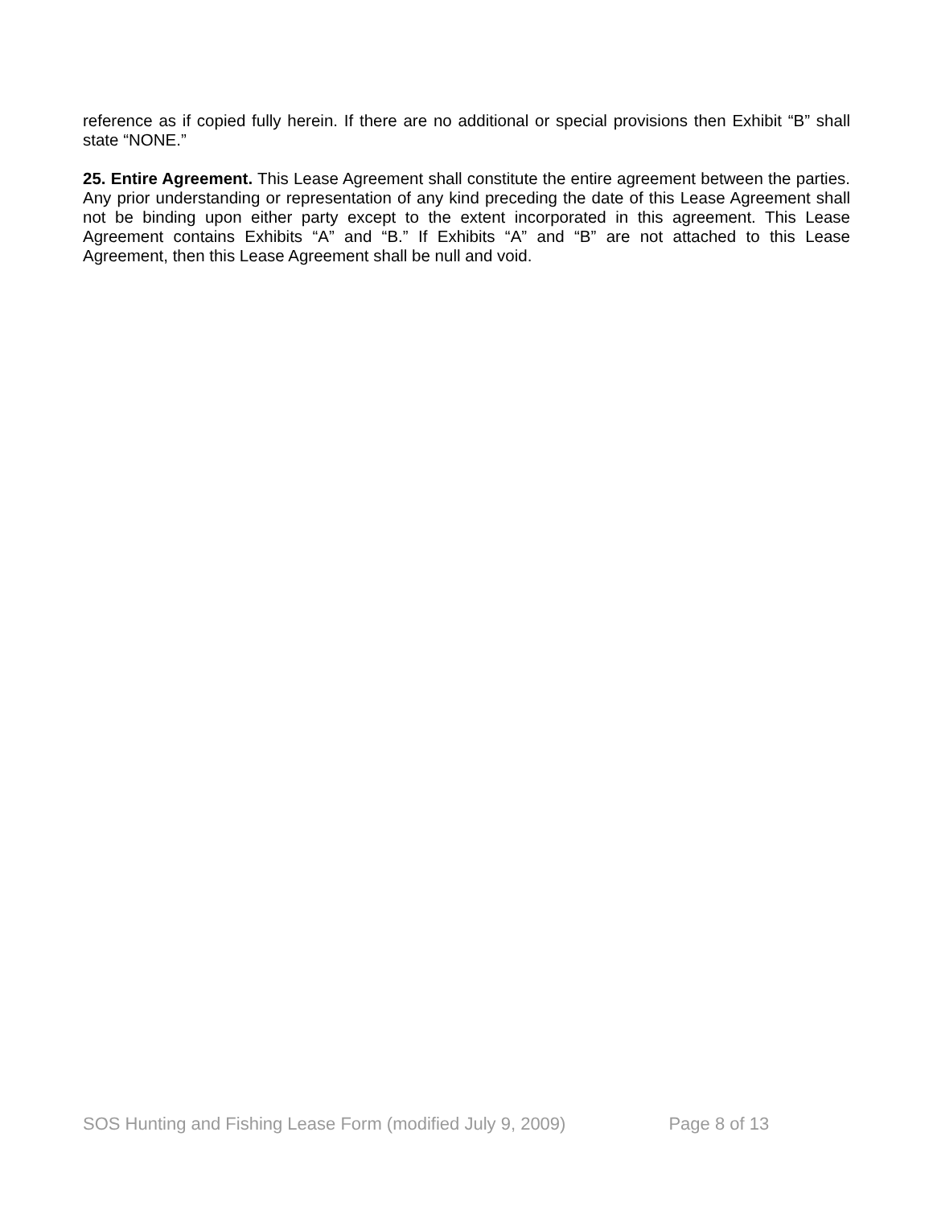reference as if copied fully herein. If there are no additional or special provisions then Exhibit “B” shall state “NONE.”
25. Entire Agreement. This Lease Agreement shall constitute the entire agreement between the parties. Any prior understanding or representation of any kind preceding the date of this Lease Agreement shall not be binding upon either party except to the extent incorporated in this agreement. This Lease Agreement contains Exhibits “A” and “B.” If Exhibits “A” and “B” are not attached to this Lease Agreement, then this Lease Agreement shall be null and void.
SOS Hunting and Fishing Lease Form (modified July 9, 2009) Page 8 of 13